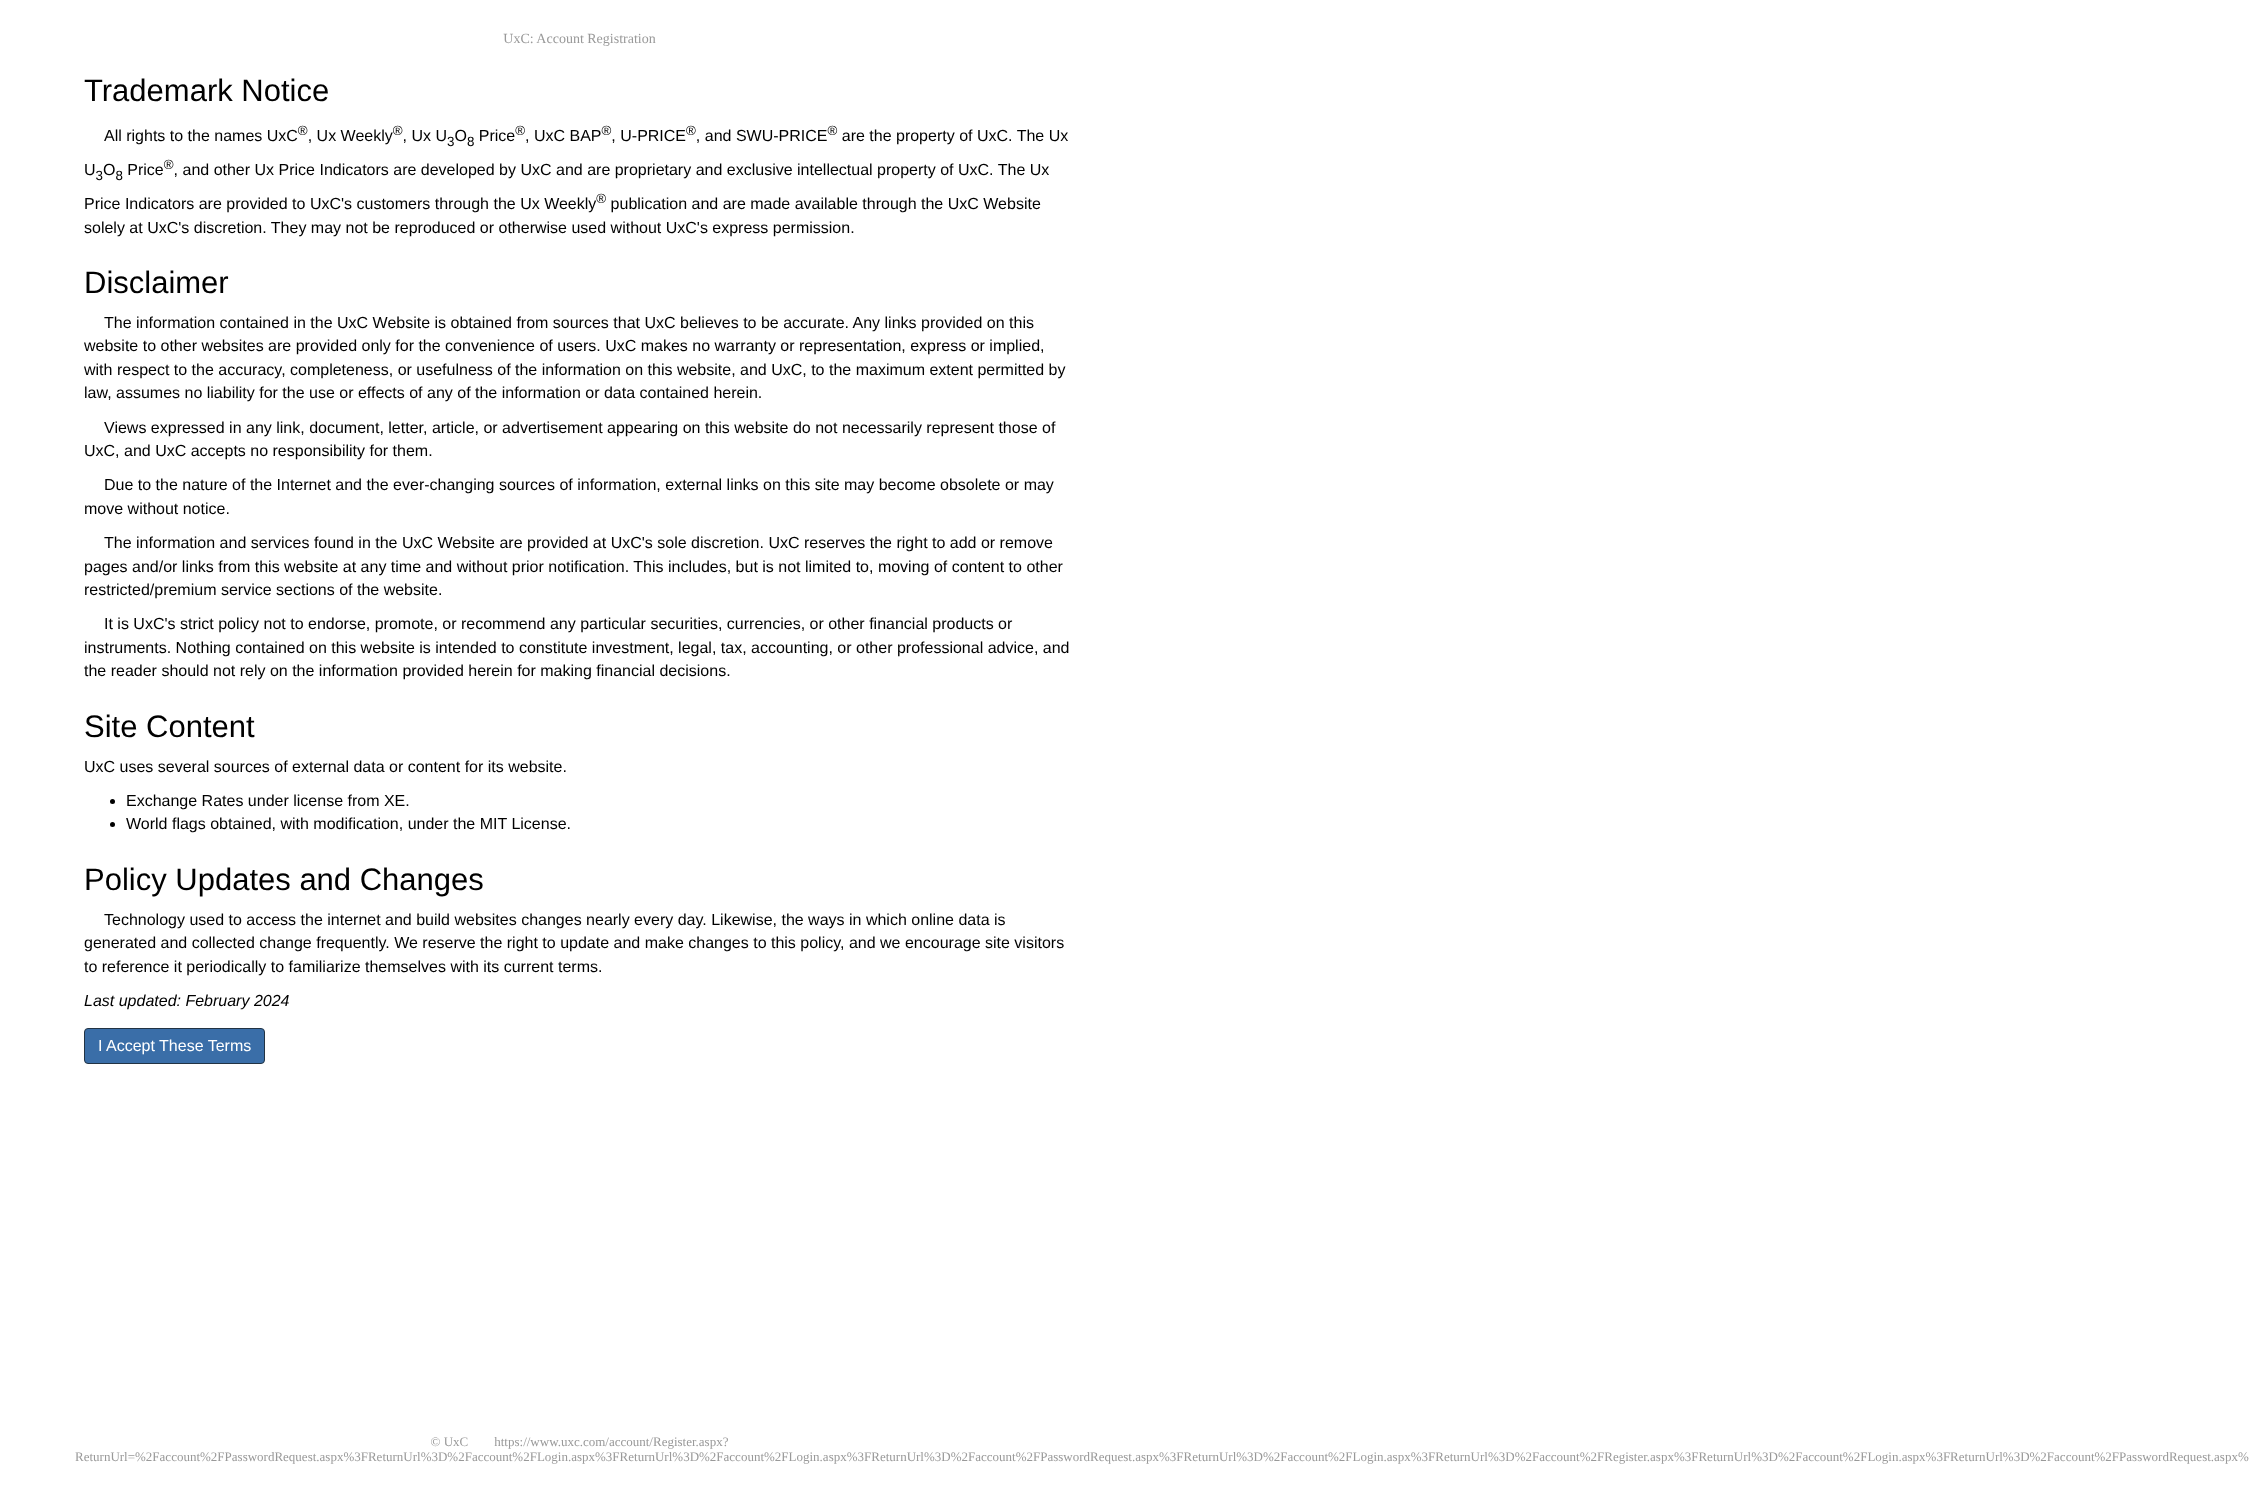UxC: Account Registration
Trademark Notice
All rights to the names UxC<sup>®</sup>, Ux Weekly<sup>®</sup>, Ux U<sub>3</sub>O<sub>8</sub> Price<sup>®</sup>, UxC BAP<sup>®</sup>, U-PRICE<sup>®</sup>, and SWU-PRICE<sup>®</sup> are the property of UxC. The Ux U<sub>3</sub>O<sub>8</sub> Price<sup>®</sup>, and other Ux Price Indicators are developed by UxC and are proprietary and exclusive intellectual property of UxC. The Ux Price Indicators are provided to UxC's customers through the Ux Weekly<sup>®</sup> publication and are made available through the UxC Website solely at UxC's discretion. They may not be reproduced or otherwise used without UxC's express permission.
Disclaimer
The information contained in the UxC Website is obtained from sources that UxC believes to be accurate. Any links provided on this website to other websites are provided only for the convenience of users. UxC makes no warranty or representation, express or implied, with respect to the accuracy, completeness, or usefulness of the information on this website, and UxC, to the maximum extent permitted by law, assumes no liability for the use or effects of any of the information or data contained herein.
Views expressed in any link, document, letter, article, or advertisement appearing on this website do not necessarily represent those of UxC, and UxC accepts no responsibility for them.
Due to the nature of the Internet and the ever-changing sources of information, external links on this site may become obsolete or may move without notice.
The information and services found in the UxC Website are provided at UxC's sole discretion. UxC reserves the right to add or remove pages and/or links from this website at any time and without prior notification. This includes, but is not limited to, moving of content to other restricted/premium service sections of the website.
It is UxC's strict policy not to endorse, promote, or recommend any particular securities, currencies, or other financial products or instruments. Nothing contained on this website is intended to constitute investment, legal, tax, accounting, or other professional advice, and the reader should not rely on the information provided herein for making financial decisions.
Site Content
UxC uses several sources of external data or content for its website.
Exchange Rates under license from XE.
World flags obtained, with modification, under the MIT License.
Policy Updates and Changes
Technology used to access the internet and build websites changes nearly every day. Likewise, the ways in which online data is generated and collected change frequently. We reserve the right to update and make changes to this policy, and we encourage site visitors to reference it periodically to familiarize themselves with its current terms.
Last updated: February 2024
I Accept These Terms
© UxC https://www.uxc.com/account/Register.aspx?ReturnUrl=%2Faccount%2FPasswordRequest.aspx%3FReturnUrl%3D%2Faccount%2FLogin.aspx%3FReturnUrl%3D%2Faccount%2FLogin.aspx%3FReturnUrl%3D%2Faccount%2FPasswordRequest.aspx%3FReturnUrl%3D%2Faccount%2FLogin.aspx%3FReturnUrl%3D%2Faccount%2FRegister.aspx%3FReturnUrl%3D%2Faccount%2FLogin.aspx%3FReturnUrl%3D%2Faccount%2FPasswordRequest.aspx%